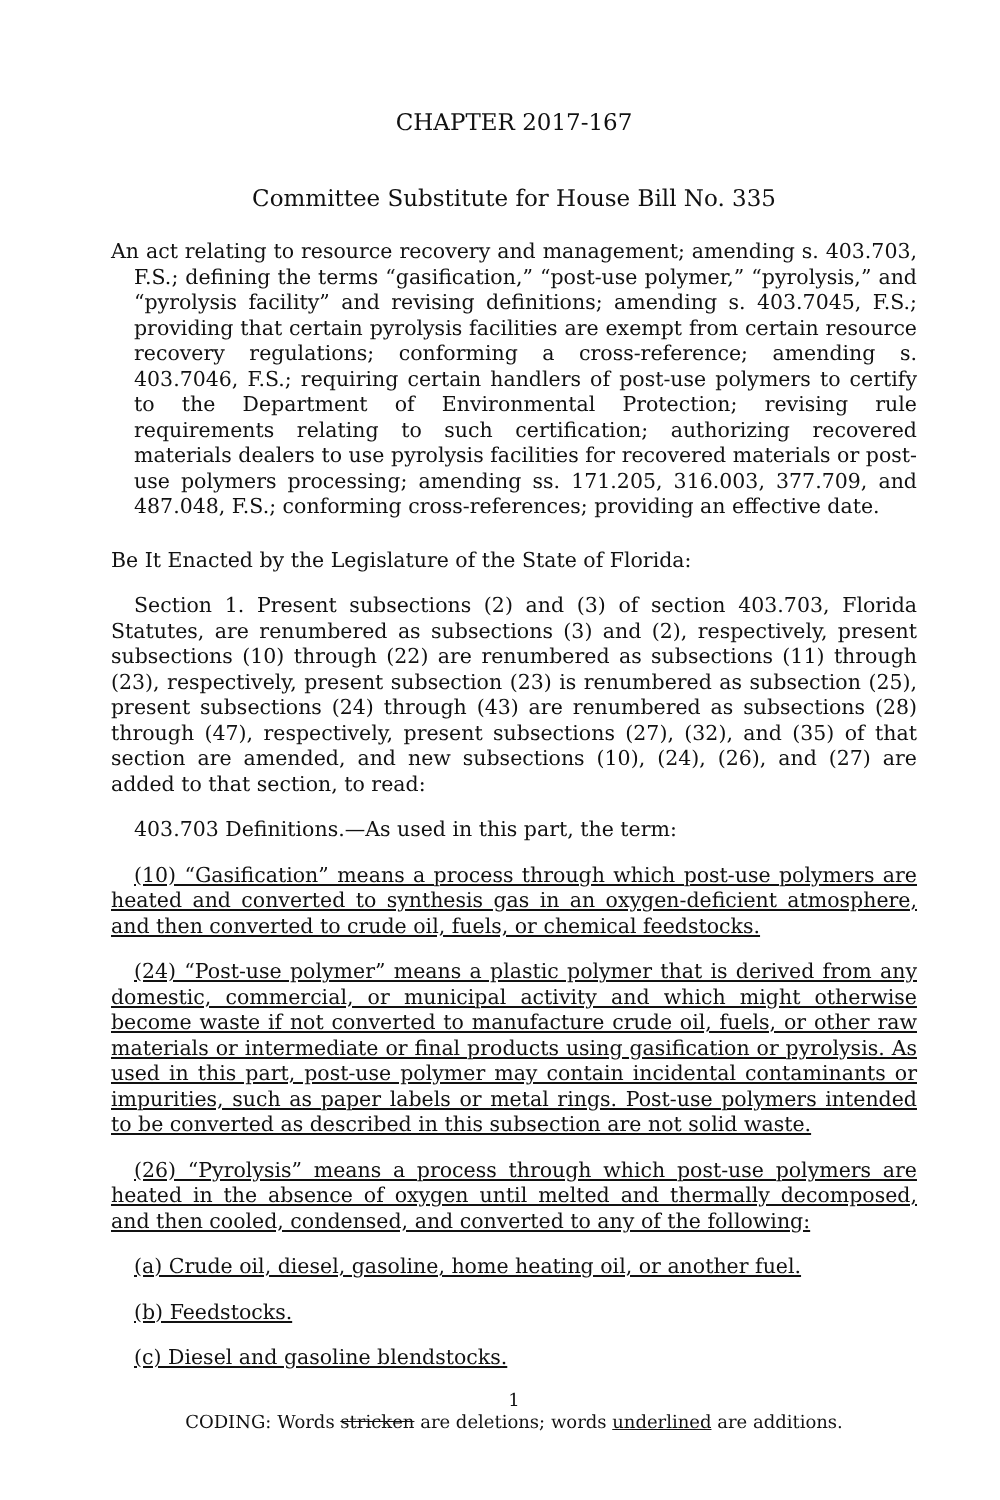CHAPTER 2017-167
Committee Substitute for House Bill No. 335
An act relating to resource recovery and management; amending s. 403.703, F.S.; defining the terms “gasification,” “post-use polymer,” “pyrolysis,” and “pyrolysis facility” and revising definitions; amending s. 403.7045, F.S.; providing that certain pyrolysis facilities are exempt from certain resource recovery regulations; conforming a cross-reference; amending s. 403.7046, F.S.; requiring certain handlers of post-use polymers to certify to the Department of Environmental Protection; revising rule requirements relating to such certification; authorizing recovered materials dealers to use pyrolysis facilities for recovered materials or post-use polymers processing; amending ss. 171.205, 316.003, 377.709, and 487.048, F.S.; conforming cross-references; providing an effective date.
Be It Enacted by the Legislature of the State of Florida:
Section 1. Present subsections (2) and (3) of section 403.703, Florida Statutes, are renumbered as subsections (3) and (2), respectively, present subsections (10) through (22) are renumbered as subsections (11) through (23), respectively, present subsection (23) is renumbered as subsection (25), present subsections (24) through (43) are renumbered as subsections (28) through (47), respectively, present subsections (27), (32), and (35) of that section are amended, and new subsections (10), (24), (26), and (27) are added to that section, to read:
403.703 Definitions.—As used in this part, the term:
(10) “Gasification” means a process through which post-use polymers are heated and converted to synthesis gas in an oxygen-deficient atmosphere, and then converted to crude oil, fuels, or chemical feedstocks.
(24) “Post-use polymer” means a plastic polymer that is derived from any domestic, commercial, or municipal activity and which might otherwise become waste if not converted to manufacture crude oil, fuels, or other raw materials or intermediate or final products using gasification or pyrolysis. As used in this part, post-use polymer may contain incidental contaminants or impurities, such as paper labels or metal rings. Post-use polymers intended to be converted as described in this subsection are not solid waste.
(26) “Pyrolysis” means a process through which post-use polymers are heated in the absence of oxygen until melted and thermally decomposed, and then cooled, condensed, and converted to any of the following:
(a) Crude oil, diesel, gasoline, home heating oil, or another fuel.
(b) Feedstocks.
(c) Diesel and gasoline blendstocks.
1
CODING: Words stricken are deletions; words underlined are additions.